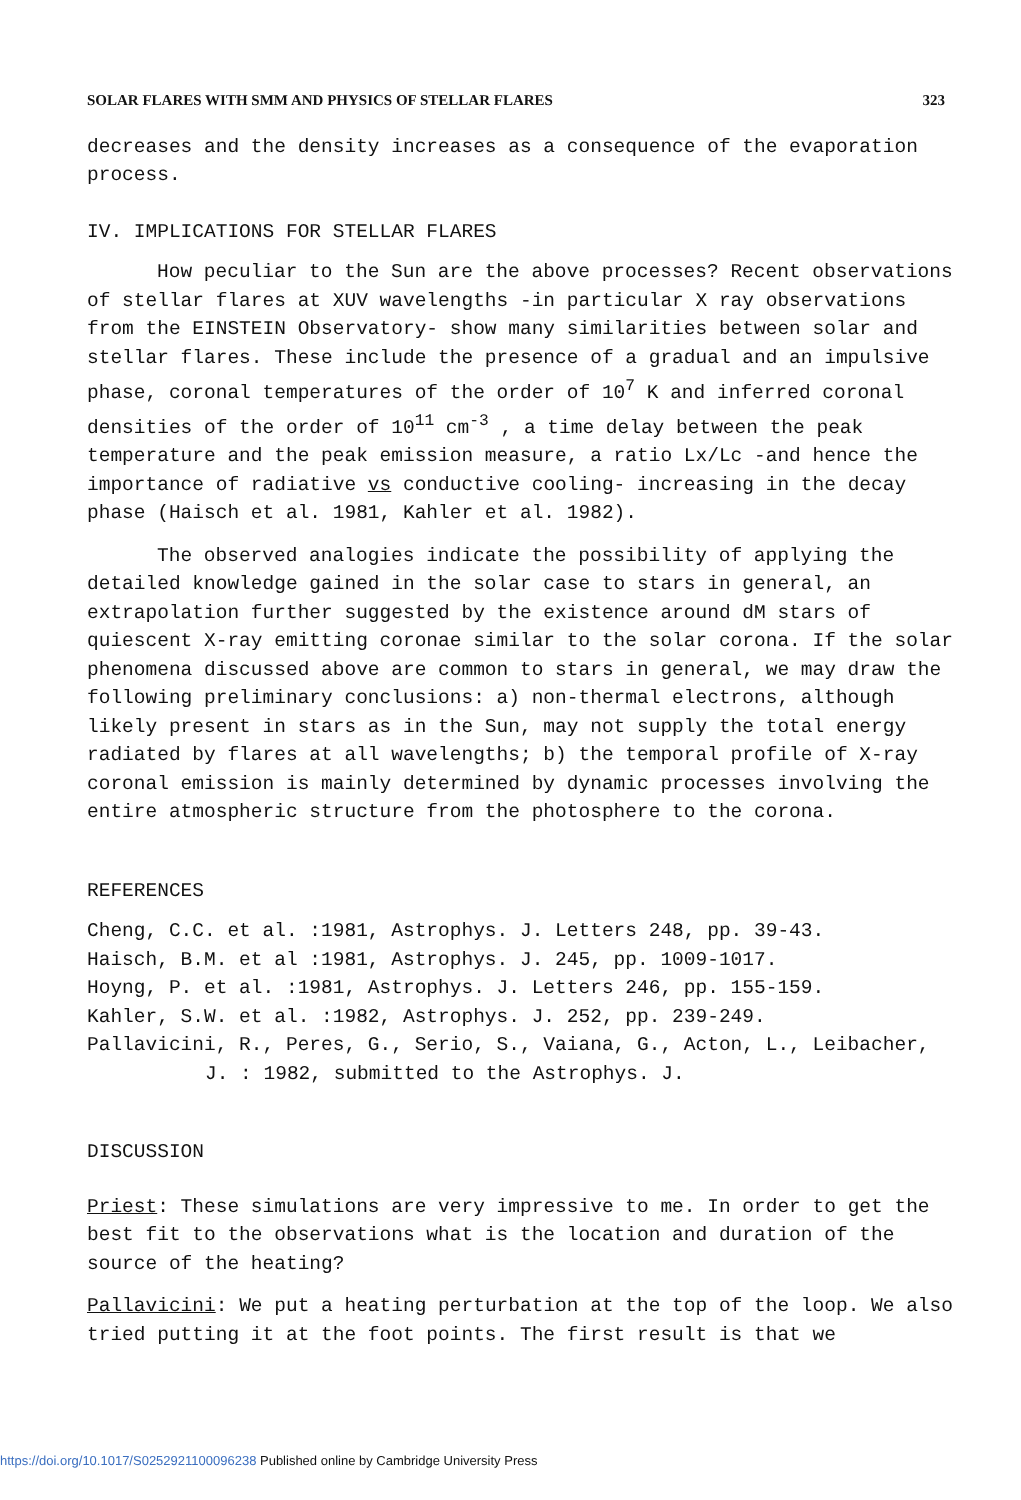SOLAR FLARES WITH SMM AND PHYSICS OF STELLAR FLARES 323
decreases and the density increases as a consequence of the evaporation process.
IV. IMPLICATIONS FOR STELLAR FLARES
How peculiar to the Sun are the above processes? Recent observations of stellar flares at XUV wavelengths -in particular X ray observations from the EINSTEIN Observatory- show many similarities between solar and stellar flares. These include the presence of a gradual and an impulsive phase, coronal temperatures of the order of 10<sup>7</sup> K and inferred coronal densities of the order of 10<sup>11</sup> cm<sup>-3</sup> , a time delay between the peak temperature and the peak emission measure, a ratio Lx/Lc -and hence the importance of radiative vs conductive cooling- increasing in the decay phase (Haisch et al. 1981, Kahler et al. 1982).
The observed analogies indicate the possibility of applying the detailed knowledge gained in the solar case to stars in general, an extrapolation further suggested by the existence around dM stars of quiescent X-ray emitting coronae similar to the solar corona. If the solar phenomena discussed above are common to stars in general, we may draw the following preliminary conclusions: a) non-thermal electrons, although likely present in stars as in the Sun, may not supply the total energy radiated by flares at all wavelengths; b) the temporal profile of X-ray coronal emission is mainly determined by dynamic processes involving the entire atmospheric structure from the photosphere to the corona.
REFERENCES
Cheng, C.C. et al. :1981, Astrophys. J. Letters 248, pp. 39-43.
Haisch, B.M. et al :1981, Astrophys. J. 245, pp. 1009-1017.
Hoyng, P. et al. :1981, Astrophys. J. Letters 246, pp. 155-159.
Kahler, S.W. et al. :1982, Astrophys. J. 252, pp. 239-249.
Pallavicini, R., Peres, G., Serio, S., Vaiana, G., Acton, L., Leibacher, J. : 1982, submitted to the Astrophys. J.
DISCUSSION
Priest: These simulations are very impressive to me. In order to get the best fit to the observations what is the location and duration of the source of the heating?
Pallavicini: We put a heating perturbation at the top of the loop. We also tried putting it at the foot points. The first result is that we
https://doi.org/10.1017/S0252921100096238 Published online by Cambridge University Press